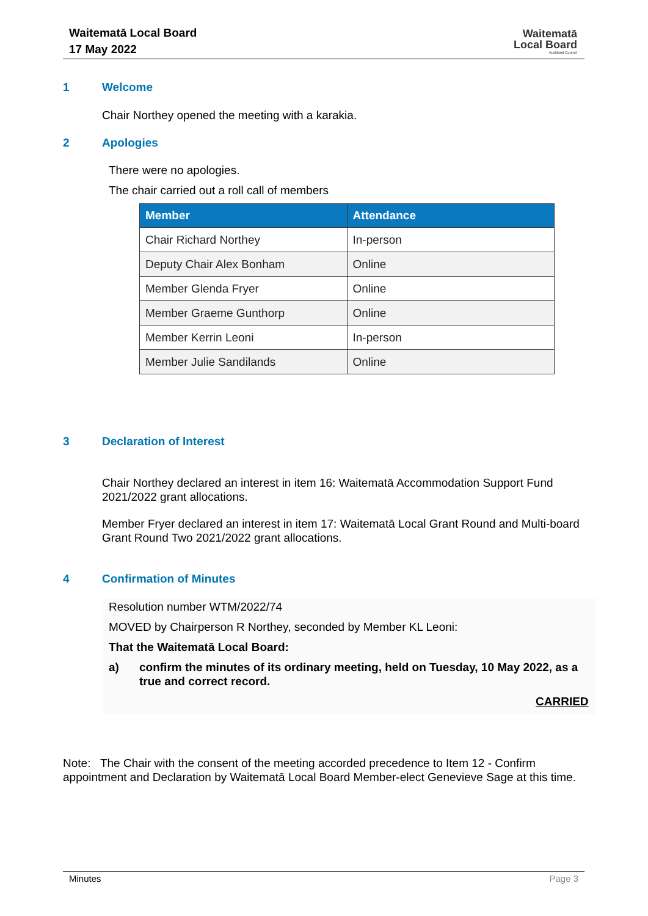Waitematā Local Board
17 May 2022
Waitematā
Local Board
Auckland Council
1 Welcome
Chair Northey opened the meeting with a karakia.
2 Apologies
There were no apologies.
The chair carried out a roll call of members
| Member | Attendance |
| --- | --- |
| Chair Richard Northey | In-person |
| Deputy Chair Alex Bonham | Online |
| Member Glenda Fryer | Online |
| Member Graeme Gunthorp | Online |
| Member Kerrin Leoni | In-person |
| Member Julie Sandilands | Online |
3 Declaration of Interest
Chair Northey declared an interest in item 16: Waitematā Accommodation Support Fund 2021/2022 grant allocations.
Member Fryer declared an interest in item 17: Waitematā Local Grant Round and Multi-board Grant Round Two 2021/2022 grant allocations.
4 Confirmation of Minutes
Resolution number WTM/2022/74
MOVED by Chairperson R Northey, seconded by Member KL Leoni:
That the Waitematā Local Board:
a)
confirm the minutes of its ordinary meeting, held on Tuesday, 10 May 2022, as a true and correct record.
CARRIED
Note: The Chair with the consent of the meeting accorded precedence to Item 12 - Confirm appointment and Declaration by Waitematā Local Board Member-elect Genevieve Sage at this time.
Minutes Page 3